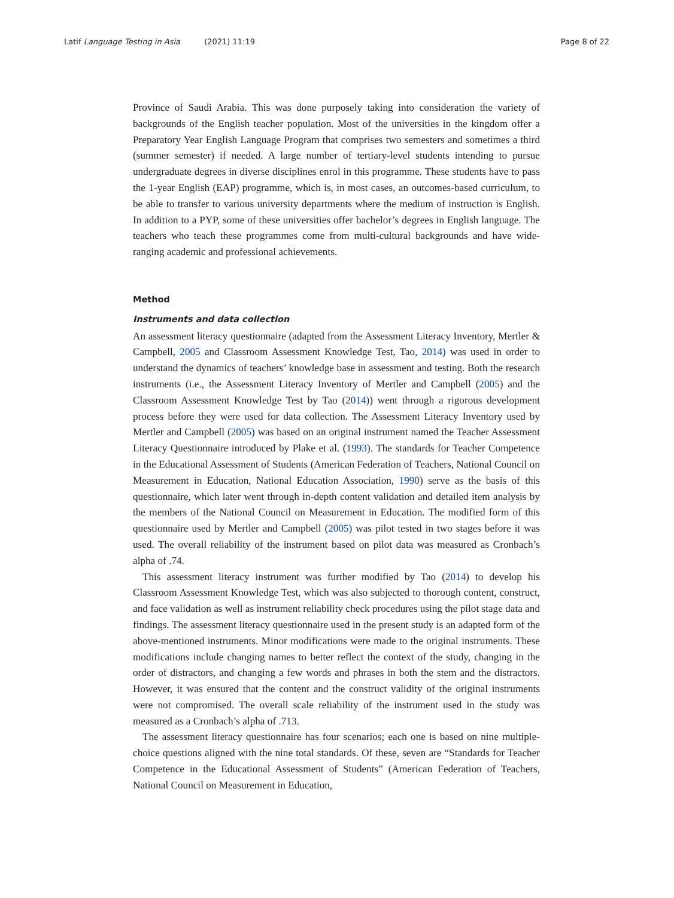Latif Language Testing in Asia (2021) 11:19
Page 8 of 22
Province of Saudi Arabia. This was done purposely taking into consideration the variety of backgrounds of the English teacher population. Most of the universities in the kingdom offer a Preparatory Year English Language Program that comprises two semesters and sometimes a third (summer semester) if needed. A large number of tertiary-level students intending to pursue undergraduate degrees in diverse disciplines enrol in this programme. These students have to pass the 1-year English (EAP) programme, which is, in most cases, an outcomes-based curriculum, to be able to transfer to various university departments where the medium of instruction is English. In addition to a PYP, some of these universities offer bachelor’s degrees in English language. The teachers who teach these programmes come from multi-cultural backgrounds and have wide-ranging academic and professional achievements.
Method
Instruments and data collection
An assessment literacy questionnaire (adapted from the Assessment Literacy Inventory, Mertler & Campbell, 2005 and Classroom Assessment Knowledge Test, Tao, 2014) was used in order to understand the dynamics of teachers’ knowledge base in assessment and testing. Both the research instruments (i.e., the Assessment Literacy Inventory of Mertler and Campbell (2005) and the Classroom Assessment Knowledge Test by Tao (2014)) went through a rigorous development process before they were used for data collection. The Assessment Literacy Inventory used by Mertler and Campbell (2005) was based on an original instrument named the Teacher Assessment Literacy Questionnaire introduced by Plake et al. (1993). The standards for Teacher Competence in the Educational Assessment of Students (American Federation of Teachers, National Council on Measurement in Education, National Education Association, 1990) serve as the basis of this questionnaire, which later went through in-depth content validation and detailed item analysis by the members of the National Council on Measurement in Education. The modified form of this questionnaire used by Mertler and Campbell (2005) was pilot tested in two stages before it was used. The overall reliability of the instrument based on pilot data was measured as Cronbach’s alpha of .74.
This assessment literacy instrument was further modified by Tao (2014) to develop his Classroom Assessment Knowledge Test, which was also subjected to thorough content, construct, and face validation as well as instrument reliability check procedures using the pilot stage data and findings. The assessment literacy questionnaire used in the present study is an adapted form of the above-mentioned instruments. Minor modifications were made to the original instruments. These modifications include changing names to better reflect the context of the study, changing in the order of distractors, and changing a few words and phrases in both the stem and the distractors. However, it was ensured that the content and the construct validity of the original instruments were not compromised. The overall scale reliability of the instrument used in the study was measured as a Cronbach’s alpha of .713.
The assessment literacy questionnaire has four scenarios; each one is based on nine multiple-choice questions aligned with the nine total standards. Of these, seven are “Standards for Teacher Competence in the Educational Assessment of Students” (American Federation of Teachers, National Council on Measurement in Education,